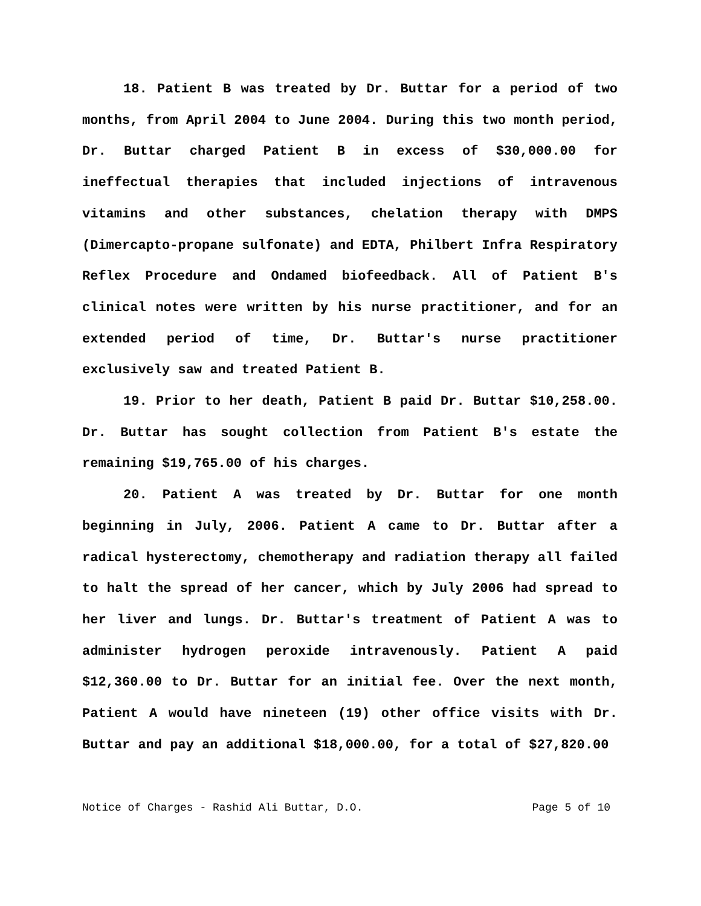18. Patient B was treated by Dr. Buttar for a period of two months, from April 2004 to June 2004. During this two month period, Dr. Buttar charged Patient B in excess of $30,000.00 for ineffectual therapies that included injections of intravenous vitamins and other substances, chelation therapy with DMPS (Dimercapto-propane sulfonate) and EDTA, Philbert Infra Respiratory Reflex Procedure and Ondamed biofeedback. All of Patient B's clinical notes were written by his nurse practitioner, and for an extended period of time, Dr. Buttar's nurse practitioner exclusively saw and treated Patient B.
19. Prior to her death, Patient B paid Dr. Buttar $10,258.00. Dr. Buttar has sought collection from Patient B's estate the remaining $19,765.00 of his charges.
20. Patient A was treated by Dr. Buttar for one month beginning in July, 2006. Patient A came to Dr. Buttar after a radical hysterectomy, chemotherapy and radiation therapy all failed to halt the spread of her cancer, which by July 2006 had spread to her liver and lungs. Dr. Buttar's treatment of Patient A was to administer hydrogen peroxide intravenously. Patient A paid $12,360.00 to Dr. Buttar for an initial fee. Over the next month, Patient A would have nineteen (19) other office visits with Dr. Buttar and pay an additional $18,000.00, for a total of $27,820.00
Notice of Charges - Rashid Ali Buttar, D.O. Page 5 of 10